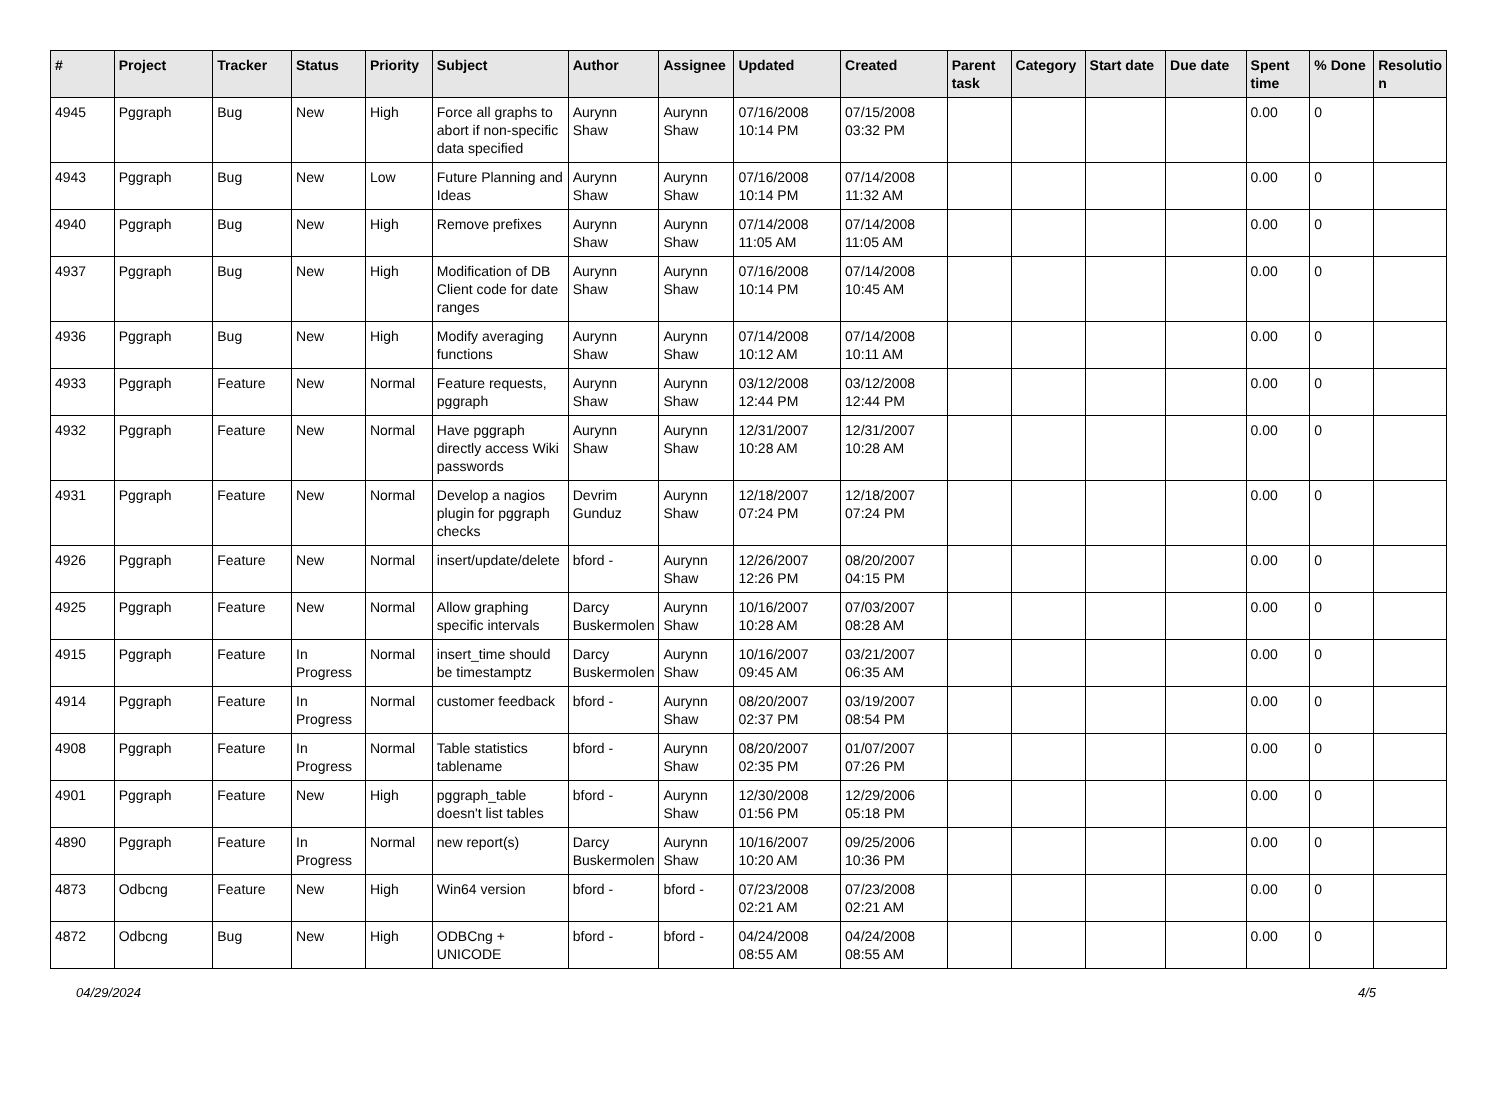| # | Project | Tracker | Status | Priority | Subject | Author | Assignee | Updated | Created | Parent task | Category | Start date | Due date | Spent time | % Done | Resolutio n |
| --- | --- | --- | --- | --- | --- | --- | --- | --- | --- | --- | --- | --- | --- | --- | --- | --- |
| 4945 | Pggraph | Bug | New | High | Force all graphs to abort if non-specific data specified | Aurynn Shaw | Aurynn Shaw | 07/16/2008 10:14 PM | 07/15/2008 03:32 PM | | | | | 0.00 | 0 | |
| 4943 | Pggraph | Bug | New | Low | Future Planning and Ideas | Aurynn Shaw | Aurynn Shaw | 07/16/2008 10:14 PM | 07/14/2008 11:32 AM | | | | | 0.00 | 0 | |
| 4940 | Pggraph | Bug | New | High | Remove prefixes | Aurynn Shaw | Aurynn Shaw | 07/14/2008 11:05 AM | 07/14/2008 11:05 AM | | | | | 0.00 | 0 | |
| 4937 | Pggraph | Bug | New | High | Modification of DB Client code for date ranges | Aurynn Shaw | Aurynn Shaw | 07/16/2008 10:14 PM | 07/14/2008 10:45 AM | | | | | 0.00 | 0 | |
| 4936 | Pggraph | Bug | New | High | Modify averaging functions | Aurynn Shaw | Aurynn Shaw | 07/14/2008 10:12 AM | 07/14/2008 10:11 AM | | | | | 0.00 | 0 | |
| 4933 | Pggraph | Feature | New | Normal | Feature requests, pggraph | Aurynn Shaw | Aurynn Shaw | 03/12/2008 12:44 PM | 03/12/2008 12:44 PM | | | | | 0.00 | 0 | |
| 4932 | Pggraph | Feature | New | Normal | Have pggraph directly access Wiki passwords | Aurynn Shaw | Aurynn Shaw | 12/31/2007 10:28 AM | 12/31/2007 10:28 AM | | | | | 0.00 | 0 | |
| 4931 | Pggraph | Feature | New | Normal | Develop a nagios plugin for pggraph checks | Devrim Gunduz | Aurynn Shaw | 12/18/2007 07:24 PM | 12/18/2007 07:24 PM | | | | | 0.00 | 0 | |
| 4926 | Pggraph | Feature | New | Normal | insert/update/delete | bford - | Aurynn Shaw | 12/26/2007 12:26 PM | 08/20/2007 04:15 PM | | | | | 0.00 | 0 | |
| 4925 | Pggraph | Feature | New | Normal | Allow graphing specific intervals | Darcy Buskermolen | Aurynn Shaw | 10/16/2007 10:28 AM | 07/03/2007 08:28 AM | | | | | 0.00 | 0 | |
| 4915 | Pggraph | Feature | In Progress | Normal | insert_time should be timestamptz | Darcy Buskermolen | Aurynn Shaw | 10/16/2007 09:45 AM | 03/21/2007 06:35 AM | | | | | 0.00 | 0 | |
| 4914 | Pggraph | Feature | In Progress | Normal | customer feedback | bford - | Aurynn Shaw | 08/20/2007 02:37 PM | 03/19/2007 08:54 PM | | | | | 0.00 | 0 | |
| 4908 | Pggraph | Feature | In Progress | Normal | Table statistics tablename | bford - | Aurynn Shaw | 08/20/2007 02:35 PM | 01/07/2007 07:26 PM | | | | | 0.00 | 0 | |
| 4901 | Pggraph | Feature | New | High | pggraph_table doesn't list tables | bford - | Aurynn Shaw | 12/30/2008 01:56 PM | 12/29/2006 05:18 PM | | | | | 0.00 | 0 | |
| 4890 | Pggraph | Feature | In Progress | Normal | new report(s) | Darcy Buskermolen | Aurynn Shaw | 10/16/2007 10:20 AM | 09/25/2006 10:36 PM | | | | | 0.00 | 0 | |
| 4873 | Odbcng | Feature | New | High | Win64 version | bford - | bford - | 07/23/2008 02:21 AM | 07/23/2008 02:21 AM | | | | | 0.00 | 0 | |
| 4872 | Odbcng | Bug | New | High | ODBCng + UNICODE | bford - | bford - | 04/24/2008 08:55 AM | 04/24/2008 08:55 AM | | | | | 0.00 | 0 | |
04/29/2024 4/5